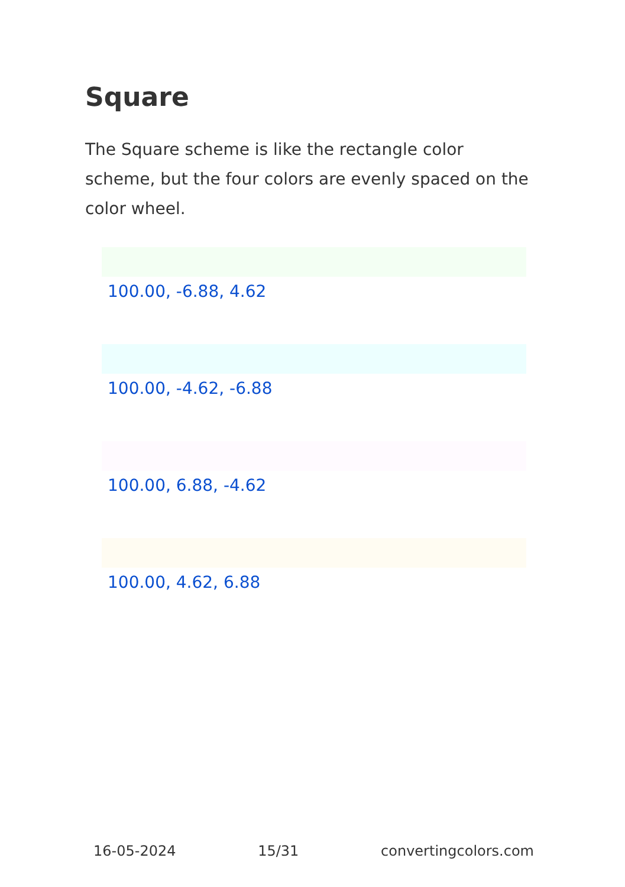Square
The Square scheme is like the rectangle color scheme, but the four colors are evenly spaced on the color wheel.
100.00, -6.88, 4.62
100.00, -4.62, -6.88
100.00, 6.88, -4.62
100.00, 4.62, 6.88
16-05-2024 15/31 convertingcolors.com